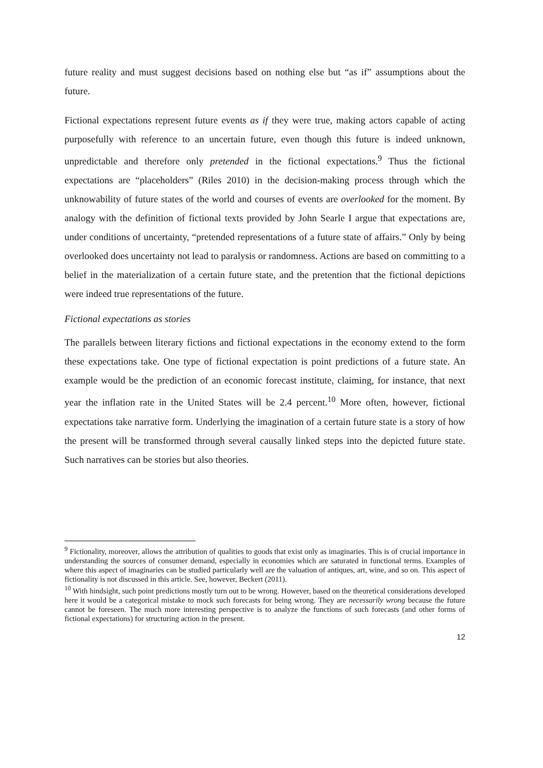future reality and must suggest decisions based on nothing else but “as if” assumptions about the future.
Fictional expectations represent future events as if they were true, making actors capable of acting purposefully with reference to an uncertain future, even though this future is indeed unknown, unpredictable and therefore only pretended in the fictional expectations.<sup>9</sup> Thus the fictional expectations are “placeholders” (Riles 2010) in the decision-making process through which the unknowability of future states of the world and courses of events are overlooked for the moment. By analogy with the definition of fictional texts provided by John Searle I argue that expectations are, under conditions of uncertainty, “pretended representations of a future state of affairs.” Only by being overlooked does uncertainty not lead to paralysis or randomness. Actions are based on committing to a belief in the materialization of a certain future state, and the pretention that the fictional depictions were indeed true representations of the future.
Fictional expectations as stories
The parallels between literary fictions and fictional expectations in the economy extend to the form these expectations take. One type of fictional expectation is point predictions of a future state. An example would be the prediction of an economic forecast institute, claiming, for instance, that next year the inflation rate in the United States will be 2.4 percent.<sup>10</sup> More often, however, fictional expectations take narrative form. Underlying the imagination of a certain future state is a story of how the present will be transformed through several causally linked steps into the depicted future state. Such narratives can be stories but also theories.
<sup>9</sup> Fictionality, moreover, allows the attribution of qualities to goods that exist only as imaginaries. This is of crucial importance in understanding the sources of consumer demand, especially in economies which are saturated in functional terms. Examples of where this aspect of imaginaries can be studied particularly well are the valuation of antiques, art, wine, and so on. This aspect of fictionality is not discussed in this article. See, however, Beckert (2011).
<sup>10</sup> With hindsight, such point predictions mostly turn out to be wrong. However, based on the theoretical considerations developed here it would be a categorical mistake to mock such forecasts for being wrong. They are necessarily wrong because the future cannot be foreseen. The much more interesting perspective is to analyze the functions of such forecasts (and other forms of fictional expectations) for structuring action in the present.
12